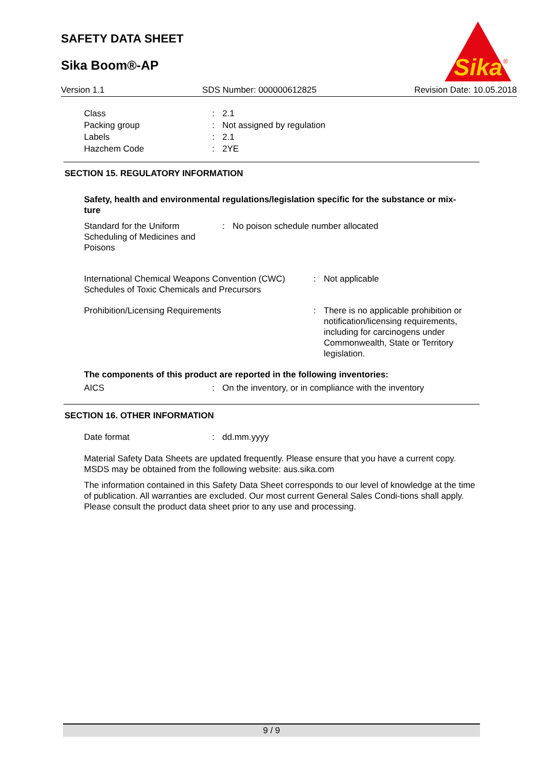SAFETY DATA SHEET
Sika Boom®-AP
Sika
®
Version 1.1 SDS Number: 000000612825 Revision Date: 10.05.2018
Class : 2.1
Packing group : Not assigned by regulation
Labels : 2.1
Hazchem Code : 2YE
SECTION 15. REGULATORY INFORMATION
Safety, health and environmental regulations/legislation specific for the substance or mix-
ture
Standard for the Uniform Scheduling of Medicines and Poisons
: No poison schedule number allocated
International Chemical Weapons Convention (CWC) Schedules of Toxic Chemicals and Precursors
: Not applicable
Prohibition/Licensing Requirements : There is no applicable prohibition or notification/licensing requirements, including for carcinogens under Commonwealth, State or Territory legislation.
The components of this product are reported in the following inventories:
AICS : On the inventory, or in compliance with the inventory
SECTION 16. OTHER INFORMATION
Date format : dd.mm.yyyy
Material Safety Data Sheets are updated frequently. Please ensure that you have a current copy. MSDS may be obtained from the following website: aus.sika.com
The information contained in this Safety Data Sheet corresponds to our level of knowledge at the time of publication. All warranties are excluded. Our most current General Sales Condi-tions shall apply. Please consult the product data sheet prior to any use and processing.
9 / 9